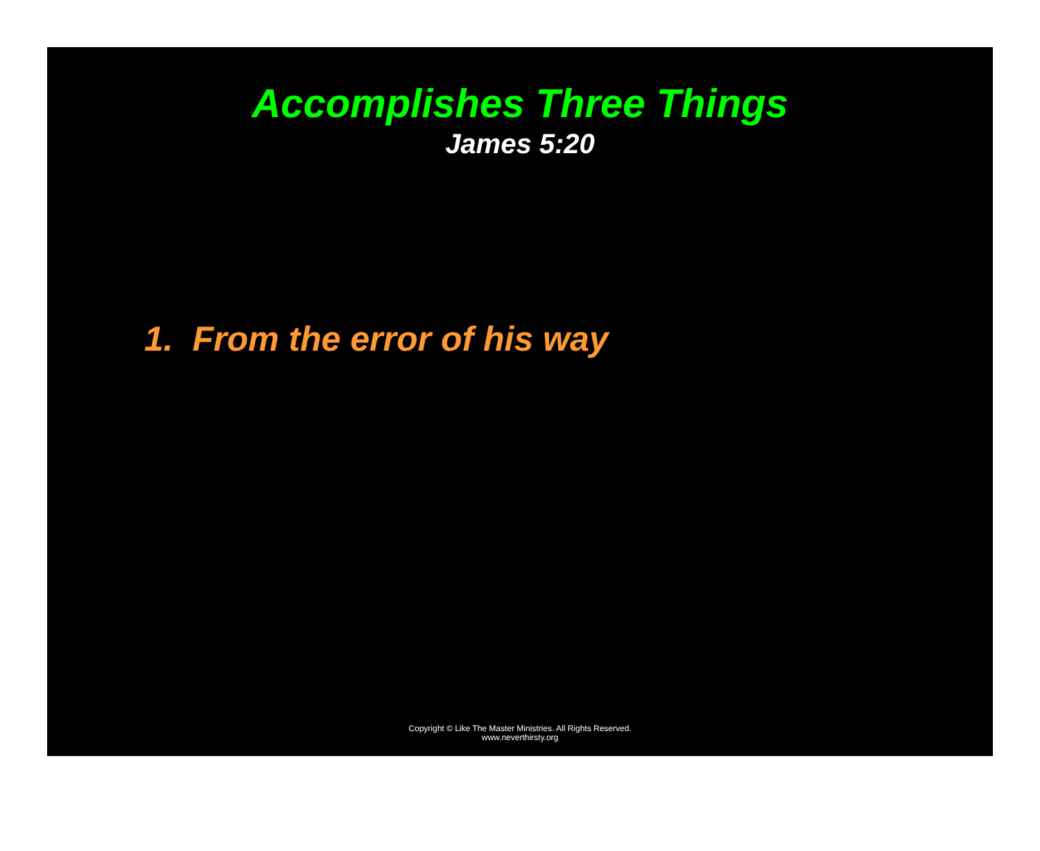Accomplishes Three Things
James 5:20
1. From the error of his way
Copyright © Like The Master Ministries. All Rights Reserved.
www.neverthirsty.org